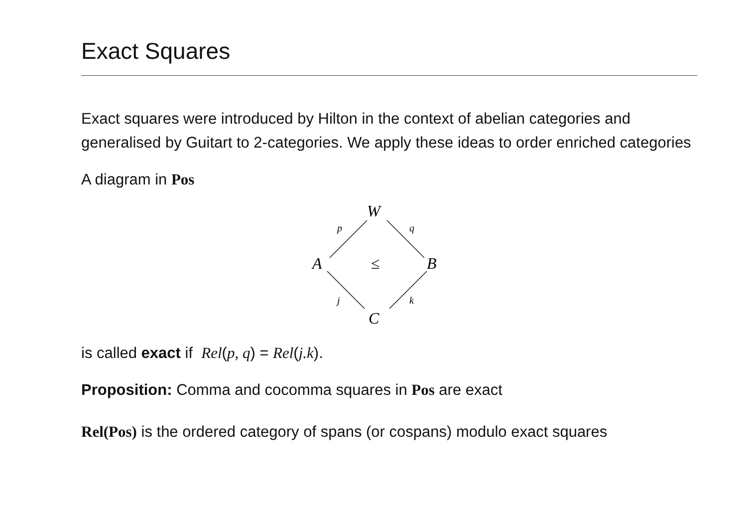Exact Squares
Exact squares were introduced by Hilton in the context of abelian categories and generalised by Guitart to 2-categories. We apply these ideas to order enriched categories
A diagram in Pos
W
A
B
C
≤
p
q
j
k
is called exact if Rel(p, q) = Rel(j.k).
Proposition: Comma and cocomma squares in Pos are exact
Rel(Pos) is the ordered category of spans (or cospans) modulo exact squares